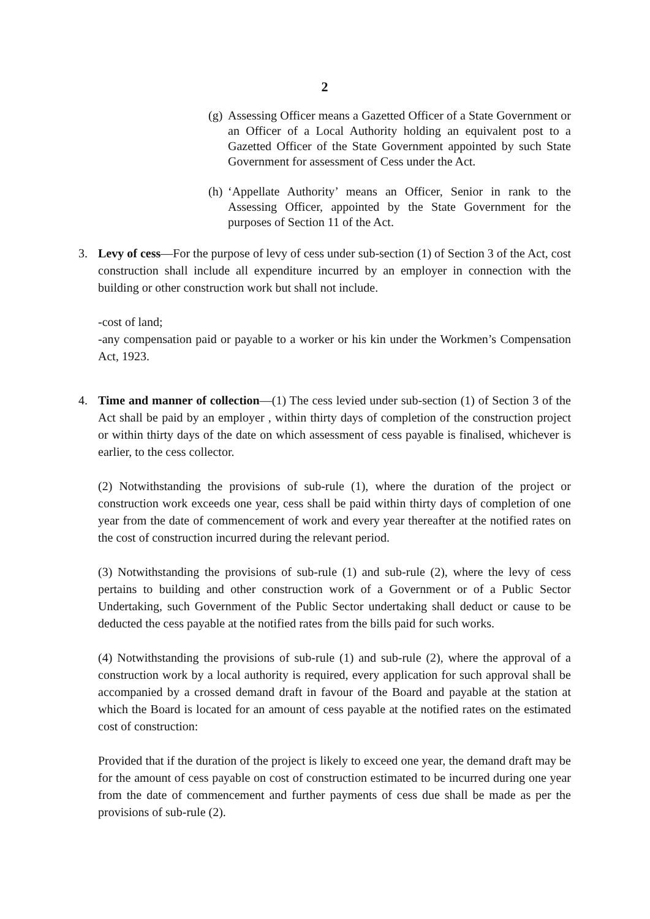2
(g) Assessing Officer means a Gazetted Officer of a State Government or an Officer of a Local Authority holding an equivalent post to a Gazetted Officer of the State Government appointed by such State Government for assessment of Cess under the Act.
(h) ‘Appellate Authority’ means an Officer, Senior in rank to the Assessing Officer, appointed by the State Government for the purposes of Section 11 of the Act.
3. Levy of cess—For the purpose of levy of cess under sub-section (1) of Section 3 of the Act, cost construction shall include all expenditure incurred by an employer in connection with the building or other construction work but shall not include.
-cost of land;
-any compensation paid or payable to a worker or his kin under the Workmen’s Compensation Act, 1923.
4. Time and manner of collection—(1) The cess levied under sub-section (1) of Section 3 of the Act shall be paid by an employer , within thirty days of completion of the construction project or within thirty days of the date on which assessment of cess payable is finalised, whichever is earlier, to the cess collector.
(2) Notwithstanding the provisions of sub-rule (1), where the duration of the project or construction work exceeds one year, cess shall be paid within thirty days of completion of one year from the date of commencement of work and every year thereafter at the notified rates on the cost of construction incurred during the relevant period.
(3) Notwithstanding the provisions of sub-rule (1) and sub-rule (2), where the levy of cess pertains to building and other construction work of a Government or of a Public Sector Undertaking, such Government of the Public Sector undertaking shall deduct or cause to be deducted the cess payable at the notified rates from the bills paid for such works.
(4) Notwithstanding the provisions of sub-rule (1) and sub-rule (2), where the approval of a construction work by a local authority is required, every application for such approval shall be accompanied by a crossed demand draft in favour of the Board and payable at the station at which the Board is located for an amount of cess payable at the notified rates on the estimated cost of construction:
Provided that if the duration of the project is likely to exceed one year, the demand draft may be for the amount of cess payable on cost of construction estimated to be incurred during one year from the date of commencement and further payments of cess due shall be made as per the provisions of sub-rule (2).